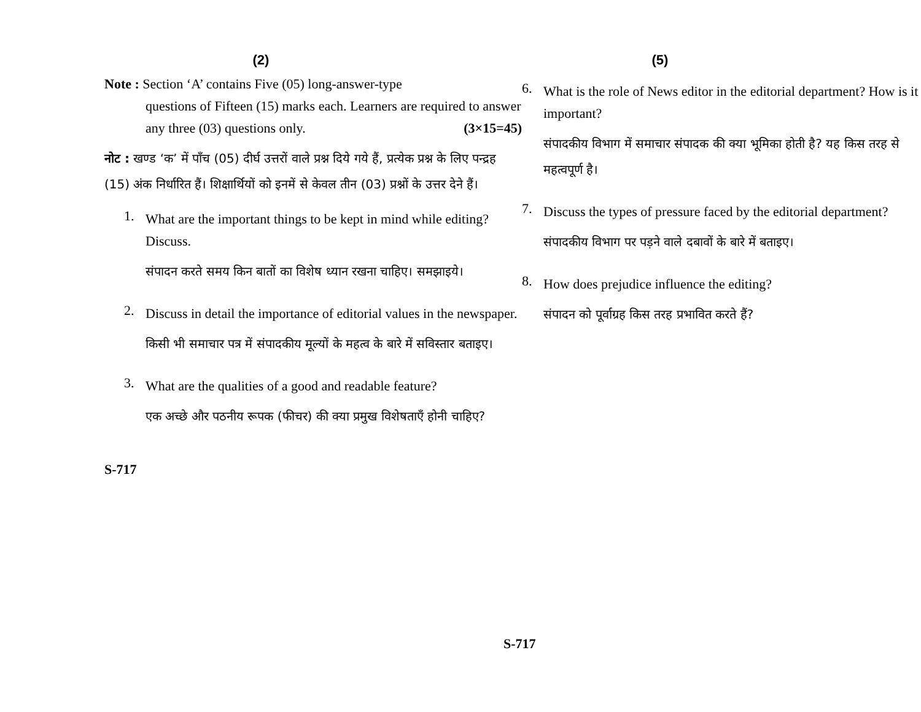(2)
Note : Section ‘A’ contains Five (05) long-answer-type
questions of Fifteen (15) marks each. Learners are required to answer any three (03) questions only. (3×15=45)
नोट : खण्ड ‘क’ में पाँच (05) दीर्घ उत्तरों वाले प्रश्न दिये गये हैं, प्रत्येक प्रश्न के लिए पन्द्रह (15) अंक निर्धारित हैं। शिक्षार्थियों को इनमें से केवल तीन (03) प्रश्नों के उत्तर देने हैं।
1.
What are the important things to be kept in mind while editing? Discuss.
संपादन करते समय किन बातों का विशेष ध्यान रखना चाहिए। समझाइये।
2.
Discuss in detail the importance of editorial values in the newspaper.
किसी भी समाचार पत्र में संपादकीय मूल्यों के महत्व के बारे में सविस्तार बताइए।
3.
What are the qualities of a good and readable feature?
एक अच्छे और पठनीय रूपक (फीचर) की क्या प्रमुख विशेषताएँ होनी चाहिए?
S-717
(5)
6.
What is the role of News editor in the editorial department? How is it important?
संपादकीय विभाग में समाचार संपादक की क्या भूमिका होती है? यह किस तरह से महत्वपूर्ण है।
7.
Discuss the types of pressure faced by the editorial department?
संपादकीय विभाग पर पड़ने वाले दबावों के बारे में बताइए।
8.
How does prejudice influence the editing?
संपादन को पूर्वाग्रह किस तरह प्रभावित करते हैं?
S-717